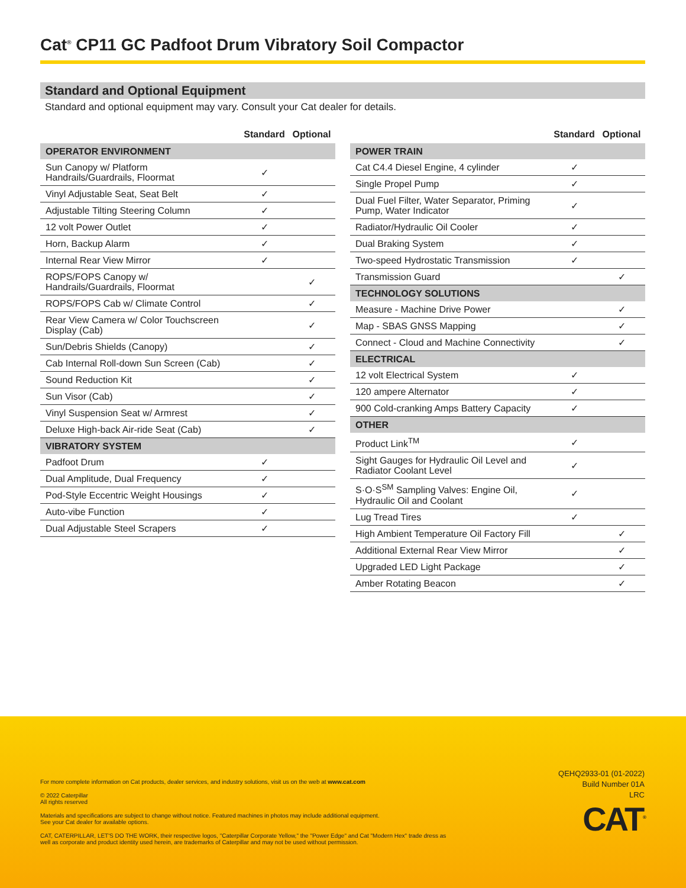Cat<sup>®</sup> CP11 GC Padfoot Drum Vibratory Soil Compactor
Standard and Optional Equipment
Standard and optional equipment may vary. Consult your Cat dealer for details.
| | Standard | Optional |
| --- | --- | --- |
| OPERATOR ENVIRONMENT | | |
| Sun Canopy w/ Platform Handrails/Guardrails, Floormat | ✓ | |
| Vinyl Adjustable Seat, Seat Belt | ✓ | |
| Adjustable Tilting Steering Column | ✓ | |
| 12 volt Power Outlet | ✓ | |
| Horn, Backup Alarm | ✓ | |
| Internal Rear View Mirror | ✓ | |
| ROPS/FOPS Canopy w/ Handrails/Guardrails, Floormat | | ✓ |
| ROPS/FOPS Cab w/ Climate Control | | ✓ |
| Rear View Camera w/ Color Touchscreen Display (Cab) | | ✓ |
| Sun/Debris Shields (Canopy) | | ✓ |
| Cab Internal Roll-down Sun Screen (Cab) | | ✓ |
| Sound Reduction Kit | | ✓ |
| Sun Visor (Cab) | | ✓ |
| Vinyl Suspension Seat w/ Armrest | | ✓ |
| Deluxe High-back Air-ride Seat (Cab) | | ✓ |
| VIBRATORY SYSTEM | | |
| Padfoot Drum | ✓ | |
| Dual Amplitude, Dual Frequency | ✓ | |
| Pod-Style Eccentric Weight Housings | ✓ | |
| Auto-vibe Function | ✓ | |
| Dual Adjustable Steel Scrapers | ✓ | |
| | Standard | Optional |
| --- | --- | --- |
| POWER TRAIN | | |
| Cat C4.4 Diesel Engine, 4 cylinder | ✓ | |
| Single Propel Pump | ✓ | |
| Dual Fuel Filter, Water Separator, Priming Pump, Water Indicator | ✓ | |
| Radiator/Hydraulic Oil Cooler | ✓ | |
| Dual Braking System | ✓ | |
| Two-speed Hydrostatic Transmission | ✓ | |
| Transmission Guard | | ✓ |
| TECHNOLOGY SOLUTIONS | | |
| Measure - Machine Drive Power | | ✓ |
| Map - SBAS GNSS Mapping | | ✓ |
| Connect - Cloud and Machine Connectivity | | ✓ |
| ELECTRICAL | | |
| 12 volt Electrical System | ✓ | |
| 120 ampere Alternator | ✓ | |
| 900 Cold-cranking Amps Battery Capacity | ✓ | |
| OTHER | | |
| Product Link<sup>TM</sup> | ✓ | |
| Sight Gauges for Hydraulic Oil Level and Radiator Coolant Level | ✓ | |
| S·O·S<sup>SM</sup> Sampling Valves: Engine Oil, Hydraulic Oil and Coolant | ✓ | |
| Lug Tread Tires | ✓ | |
| High Ambient Temperature Oil Factory Fill | | ✓ |
| Additional External Rear View Mirror | | ✓ |
| Upgraded LED Light Package | | ✓ |
| Amber Rotating Beacon | | ✓ |
For more complete information on Cat products, dealer services, and industry solutions, visit us on the web at www.cat.com
© 2022 Caterpillar
All rights reserved
Materials and specifications are subject to change without notice. Featured machines in photos may include additional equipment.
See your Cat dealer for available options.
CAT, CATERPILLAR, LET'S DO THE WORK, their respective logos, "Caterpillar Corporate Yellow," the "Power Edge" and Cat "Modern Hex" trade dress as well as corporate and product identity used herein, are trademarks of Caterpillar and may not be used without permission.
QEHQ2933-01 (01-2022)
Build Number 01A
LRC
CAT<sup>®</sup>